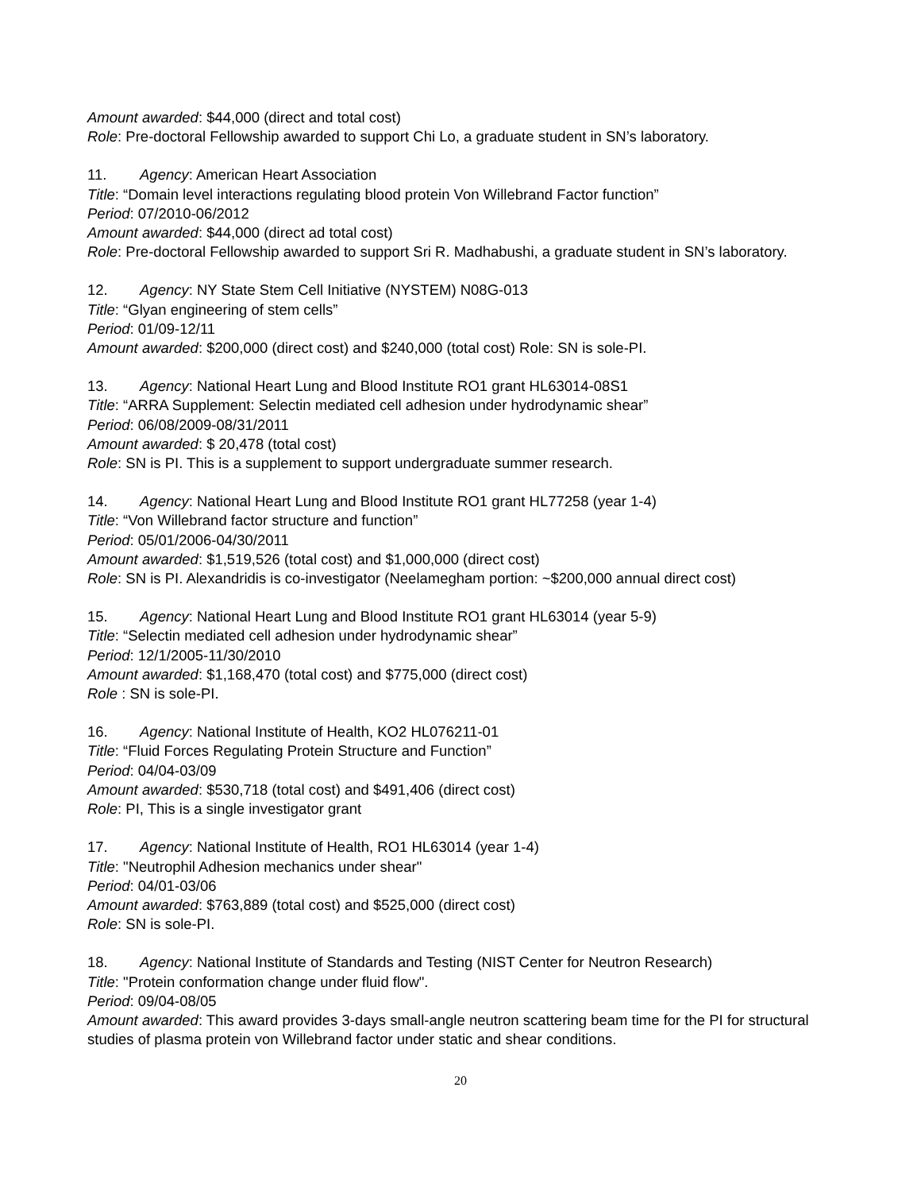Amount awarded: $44,000 (direct and total cost)
Role: Pre-doctoral Fellowship awarded to support Chi Lo, a graduate student in SN’s laboratory.
11. Agency: American Heart Association
Title: “Domain level interactions regulating blood protein Von Willebrand Factor function”
Period: 07/2010-06/2012
Amount awarded: $44,000 (direct ad total cost)
Role: Pre-doctoral Fellowship awarded to support Sri R. Madhabushi, a graduate student in SN’s laboratory.
12. Agency: NY State Stem Cell Initiative (NYSTEM) N08G-013
Title: “Glyan engineering of stem cells”
Period: 01/09-12/11
Amount awarded: $200,000 (direct cost) and $240,000 (total cost) Role: SN is sole-PI.
13. Agency: National Heart Lung and Blood Institute RO1 grant HL63014-08S1
Title: “ARRA Supplement: Selectin mediated cell adhesion under hydrodynamic shear”
Period: 06/08/2009-08/31/2011
Amount awarded: $ 20,478 (total cost)
Role: SN is PI. This is a supplement to support undergraduate summer research.
14. Agency: National Heart Lung and Blood Institute RO1 grant HL77258 (year 1-4)
Title: “Von Willebrand factor structure and function”
Period: 05/01/2006-04/30/2011
Amount awarded: $1,519,526 (total cost) and $1,000,000 (direct cost)
Role: SN is PI. Alexandridis is co-investigator (Neelamegham portion: ~$200,000 annual direct cost)
15. Agency: National Heart Lung and Blood Institute RO1 grant HL63014 (year 5-9)
Title: “Selectin mediated cell adhesion under hydrodynamic shear”
Period: 12/1/2005-11/30/2010
Amount awarded: $1,168,470 (total cost) and $775,000 (direct cost)
Role : SN is sole-PI.
16. Agency: National Institute of Health, KO2 HL076211-01
Title: “Fluid Forces Regulating Protein Structure and Function”
Period: 04/04-03/09
Amount awarded: $530,718 (total cost) and $491,406 (direct cost)
Role: PI, This is a single investigator grant
17. Agency: National Institute of Health, RO1 HL63014 (year 1-4)
Title: "Neutrophil Adhesion mechanics under shear"
Period: 04/01-03/06
Amount awarded: $763,889 (total cost) and $525,000 (direct cost)
Role: SN is sole-PI.
18. Agency: National Institute of Standards and Testing (NIST Center for Neutron Research)
Title: "Protein conformation change under fluid flow".
Period: 09/04-08/05
Amount awarded: This award provides 3-days small-angle neutron scattering beam time for the PI for structural studies of plasma protein von Willebrand factor under static and shear conditions.
20